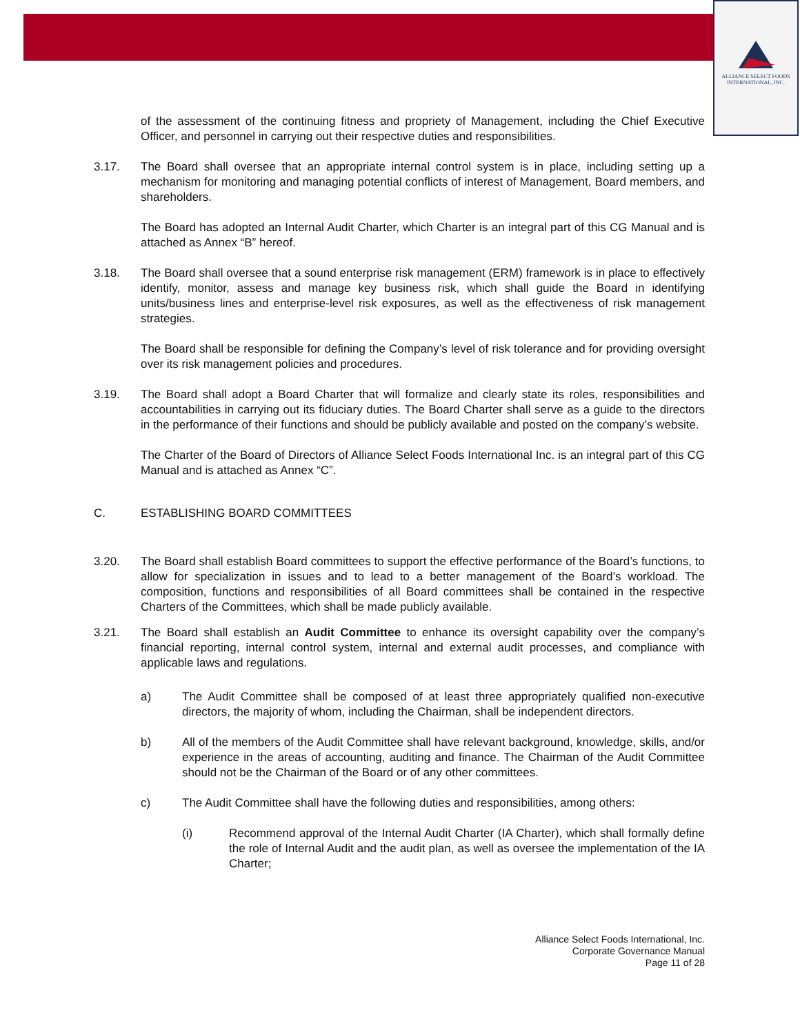ALLIANCE SELECT FOODS
INTERNATIONAL, INC.
of the assessment of the continuing fitness and propriety of Management, including the Chief Executive Officer, and personnel in carrying out their respective duties and responsibilities.
3.17. The Board shall oversee that an appropriate internal control system is in place, including setting up a mechanism for monitoring and managing potential conflicts of interest of Management, Board members, and shareholders.
The Board has adopted an Internal Audit Charter, which Charter is an integral part of this CG Manual and is attached as Annex “B” hereof.
3.18. The Board shall oversee that a sound enterprise risk management (ERM) framework is in place to effectively identify, monitor, assess and manage key business risk, which shall guide the Board in identifying units/business lines and enterprise-level risk exposures, as well as the effectiveness of risk management strategies.
The Board shall be responsible for defining the Company’s level of risk tolerance and for providing oversight over its risk management policies and procedures.
3.19. The Board shall adopt a Board Charter that will formalize and clearly state its roles, responsibilities and accountabilities in carrying out its fiduciary duties. The Board Charter shall serve as a guide to the directors in the performance of their functions and should be publicly available and posted on the company’s website.
The Charter of the Board of Directors of Alliance Select Foods International Inc. is an integral part of this CG Manual and is attached as Annex “C”.
C. ESTABLISHING BOARD COMMITTEES
3.20. The Board shall establish Board committees to support the effective performance of the Board’s functions, to allow for specialization in issues and to lead to a better management of the Board’s workload. The composition, functions and responsibilities of all Board committees shall be contained in the respective Charters of the Committees, which shall be made publicly available.
3.21. The Board shall establish an Audit Committee to enhance its oversight capability over the company’s financial reporting, internal control system, internal and external audit processes, and compliance with applicable laws and regulations.
a) The Audit Committee shall be composed of at least three appropriately qualified non-executive directors, the majority of whom, including the Chairman, shall be independent directors.
b) All of the members of the Audit Committee shall have relevant background, knowledge, skills, and/or experience in the areas of accounting, auditing and finance. The Chairman of the Audit Committee should not be the Chairman of the Board or of any other committees.
c) The Audit Committee shall have the following duties and responsibilities, among others:
(i) Recommend approval of the Internal Audit Charter (IA Charter), which shall formally define the role of Internal Audit and the audit plan, as well as oversee the implementation of the IA Charter;
Alliance Select Foods International, Inc.
Corporate Governance Manual
Page 11 of 28